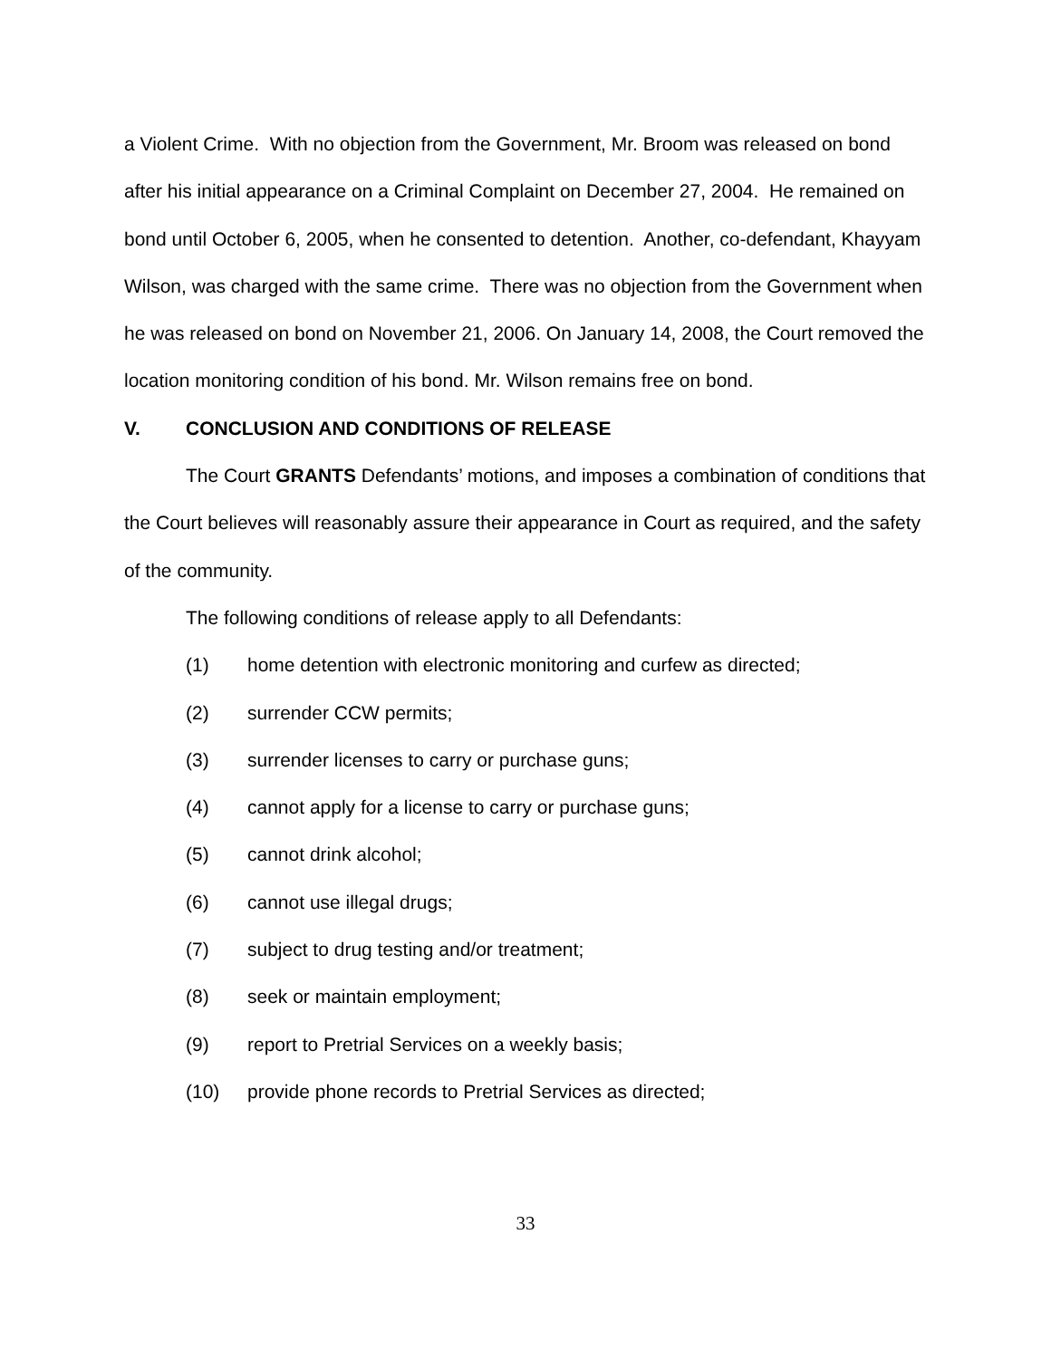a Violent Crime. With no objection from the Government, Mr. Broom was released on bond after his initial appearance on a Criminal Complaint on December 27, 2004. He remained on bond until October 6, 2005, when he consented to detention. Another, co-defendant, Khayyam Wilson, was charged with the same crime. There was no objection from the Government when he was released on bond on November 21, 2006. On January 14, 2008, the Court removed the location monitoring condition of his bond. Mr. Wilson remains free on bond.
V. CONCLUSION AND CONDITIONS OF RELEASE
The Court GRANTS Defendants’ motions, and imposes a combination of conditions that the Court believes will reasonably assure their appearance in Court as required, and the safety of the community.
The following conditions of release apply to all Defendants:
(1) home detention with electronic monitoring and curfew as directed;
(2) surrender CCW permits;
(3) surrender licenses to carry or purchase guns;
(4) cannot apply for a license to carry or purchase guns;
(5) cannot drink alcohol;
(6) cannot use illegal drugs;
(7) subject to drug testing and/or treatment;
(8) seek or maintain employment;
(9) report to Pretrial Services on a weekly basis;
(10) provide phone records to Pretrial Services as directed;
33